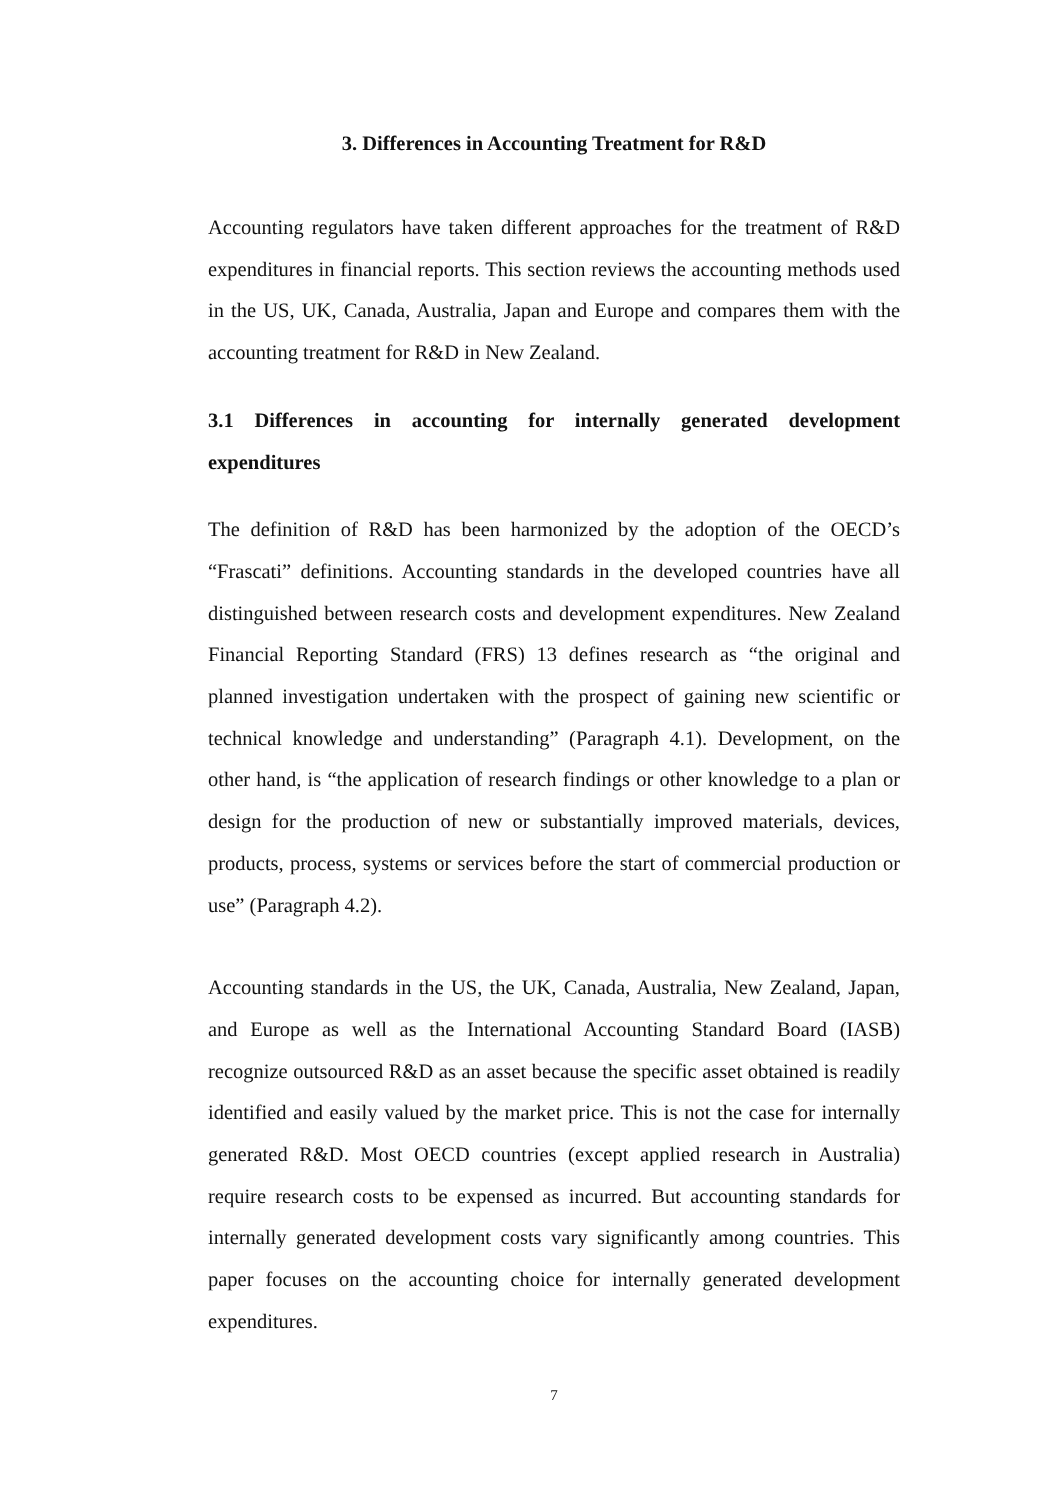3. Differences in Accounting Treatment for R&D
Accounting regulators have taken different approaches for the treatment of R&D expenditures in financial reports. This section reviews the accounting methods used in the US, UK, Canada, Australia, Japan and Europe and compares them with the accounting treatment for R&D in New Zealand.
3.1 Differences in accounting for internally generated development expenditures
The definition of R&D has been harmonized by the adoption of the OECD’s “Frascati” definitions. Accounting standards in the developed countries have all distinguished between research costs and development expenditures. New Zealand Financial Reporting Standard (FRS) 13 defines research as “the original and planned investigation undertaken with the prospect of gaining new scientific or technical knowledge and understanding” (Paragraph 4.1). Development, on the other hand, is “the application of research findings or other knowledge to a plan or design for the production of new or substantially improved materials, devices, products, process, systems or services before the start of commercial production or use” (Paragraph 4.2).
Accounting standards in the US, the UK, Canada, Australia, New Zealand, Japan, and Europe as well as the International Accounting Standard Board (IASB) recognize outsourced R&D as an asset because the specific asset obtained is readily identified and easily valued by the market price. This is not the case for internally generated R&D. Most OECD countries (except applied research in Australia) require research costs to be expensed as incurred. But accounting standards for internally generated development costs vary significantly among countries. This paper focuses on the accounting choice for internally generated development expenditures.
7